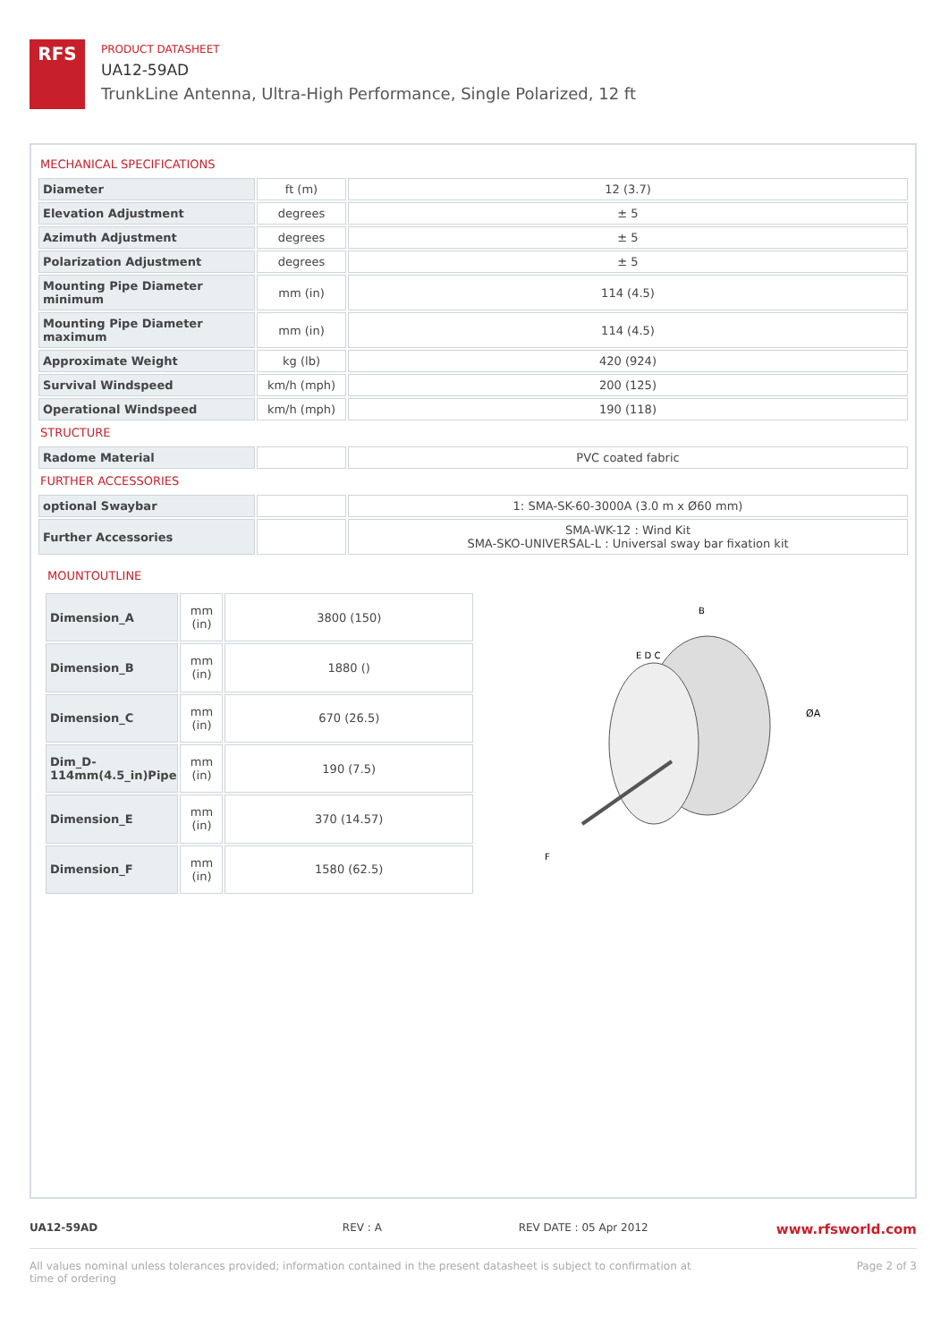RFS
PRODUCT DATASHEET
UA12-59AD
TrunkLine Antenna, Ultra-High Performance, Single Polarized, 12 ft
MECHANICAL SPECIFICATIONS
| Diameter | ft (m) | 12 (3.7) |
| Elevation Adjustment | degrees | ± 5 |
| Azimuth Adjustment | degrees | ± 5 |
| Polarization Adjustment | degrees | ± 5 |
| Mounting Pipe Diameter minimum | mm (in) | 114 (4.5) |
| Mounting Pipe Diameter maximum | mm (in) | 114 (4.5) |
| Approximate Weight | kg (lb) | 420 (924) |
| Survival Windspeed | km/h (mph) | 200 (125) |
| Operational Windspeed | km/h (mph) | 190 (118) |
STRUCTURE
| Radome Material | | PVC coated fabric |
FURTHER ACCESSORIES
| optional Swaybar | | 1: SMA-SK-60-3000A (3.0 m x Ø60 mm) |
| Further Accessories | | SMA-WK-12 : Wind Kit SMA-SKO-UNIVERSAL-L : Universal sway bar fixation kit |
MOUNTOUTLINE
| Dimension_A | mm (in) | 3800 (150) |
| Dimension_B | mm (in) | 1880 () |
| Dimension_C | mm (in) | 670 (26.5) |
| Dim_D-114mm(4.5_in)Pipe | mm (in) | 190 (7.5) |
| Dimension_E | mm (in) | 370 (14.57) |
| Dimension_F | mm (in) | 1580 (62.5) |
B
E D C
ØA
F
UA12-59AD REV : A REV DATE : 05 Apr 2012
www.rfsworld.com
All values nominal unless tolerances provided; information contained in the present datasheet is subject to confirmation at
time of ordering
Page 2 of 3